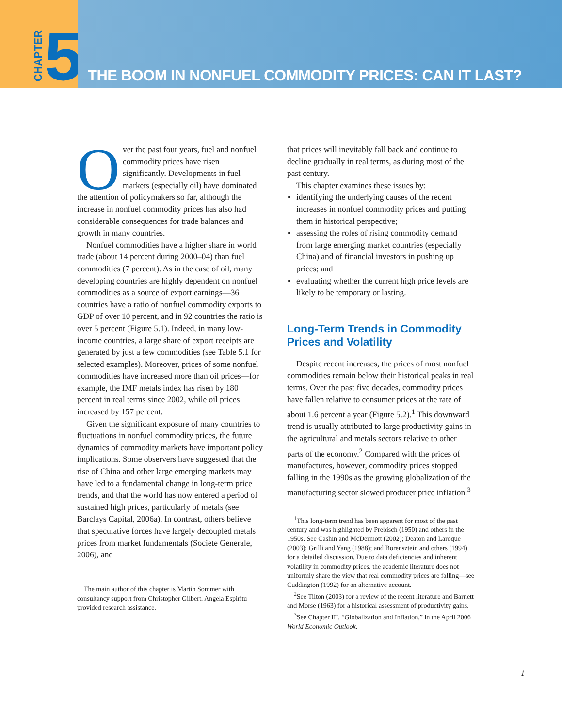CHAPTER 5
THE BOOM IN NONFUEL COMMODITY PRICES: CAN IT LAST?
Over the past four years, fuel and nonfuel commodity prices have risen significantly. Developments in fuel markets (especially oil) have dominated the attention of policymakers so far, although the increase in nonfuel commodity prices has also had considerable consequences for trade balances and growth in many countries.
Nonfuel commodities have a higher share in world trade (about 14 percent during 2000–04) than fuel commodities (7 percent). As in the case of oil, many developing countries are highly dependent on nonfuel commodities as a source of export earnings—36 countries have a ratio of nonfuel commodity exports to GDP of over 10 percent, and in 92 countries the ratio is over 5 percent (Figure 5.1). Indeed, in many low-income countries, a large share of export receipts are generated by just a few commodities (see Table 5.1 for selected examples). Moreover, prices of some nonfuel commodities have increased more than oil prices—for example, the IMF metals index has risen by 180 percent in real terms since 2002, while oil prices increased by 157 percent.
Given the significant exposure of many countries to fluctuations in nonfuel commodity prices, the future dynamics of commodity markets have important policy implications. Some observers have suggested that the rise of China and other large emerging markets may have led to a fundamental change in long-term price trends, and that the world has now entered a period of sustained high prices, particularly of metals (see Barclays Capital, 2006a). In contrast, others believe that speculative forces have largely decoupled metals prices from market fundamentals (Societe Generale, 2006), and
The main author of this chapter is Martin Sommer with consultancy support from Christopher Gilbert. Angela Espiritu provided research assistance.
that prices will inevitably fall back and continue to decline gradually in real terms, as during most of the past century.
This chapter examines these issues by:
identifying the underlying causes of the recent increases in nonfuel commodity prices and putting them in historical perspective;
assessing the roles of rising commodity demand from large emerging market countries (especially China) and of financial investors in pushing up prices; and
evaluating whether the current high price levels are likely to be temporary or lasting.
Long-Term Trends in Commodity Prices and Volatility
Despite recent increases, the prices of most nonfuel commodities remain below their historical peaks in real terms. Over the past five decades, commodity prices have fallen relative to consumer prices at the rate of about 1.6 percent a year (Figure 5.2).<sup>1</sup> This downward trend is usually attributed to large productivity gains in the agricultural and metals sectors relative to other parts of the economy.<sup>2</sup> Compared with the prices of manufactures, however, commodity prices stopped falling in the 1990s as the growing globalization of the manufacturing sector slowed producer price inflation.<sup>3</sup>
<sup>1</sup> This long-term trend has been apparent for most of the past century and was highlighted by Prebisch (1950) and others in the 1950s. See Cashin and McDermott (2002); Deaton and Laroque (2003); Grilli and Yang (1988); and Borensztein and others (1994) for a detailed discussion. Due to data deficiencies and inherent volatility in commodity prices, the academic literature does not uniformly share the view that real commodity prices are falling—see Cuddington (1992) for an alternative account.
<sup>2</sup> See Tilton (2003) for a review of the recent literature and Barnett and Morse (1963) for a historical assessment of productivity gains.
<sup>3</sup> See Chapter III, “Globalization and Inflation,” in the April 2006 World Economic Outlook.
1